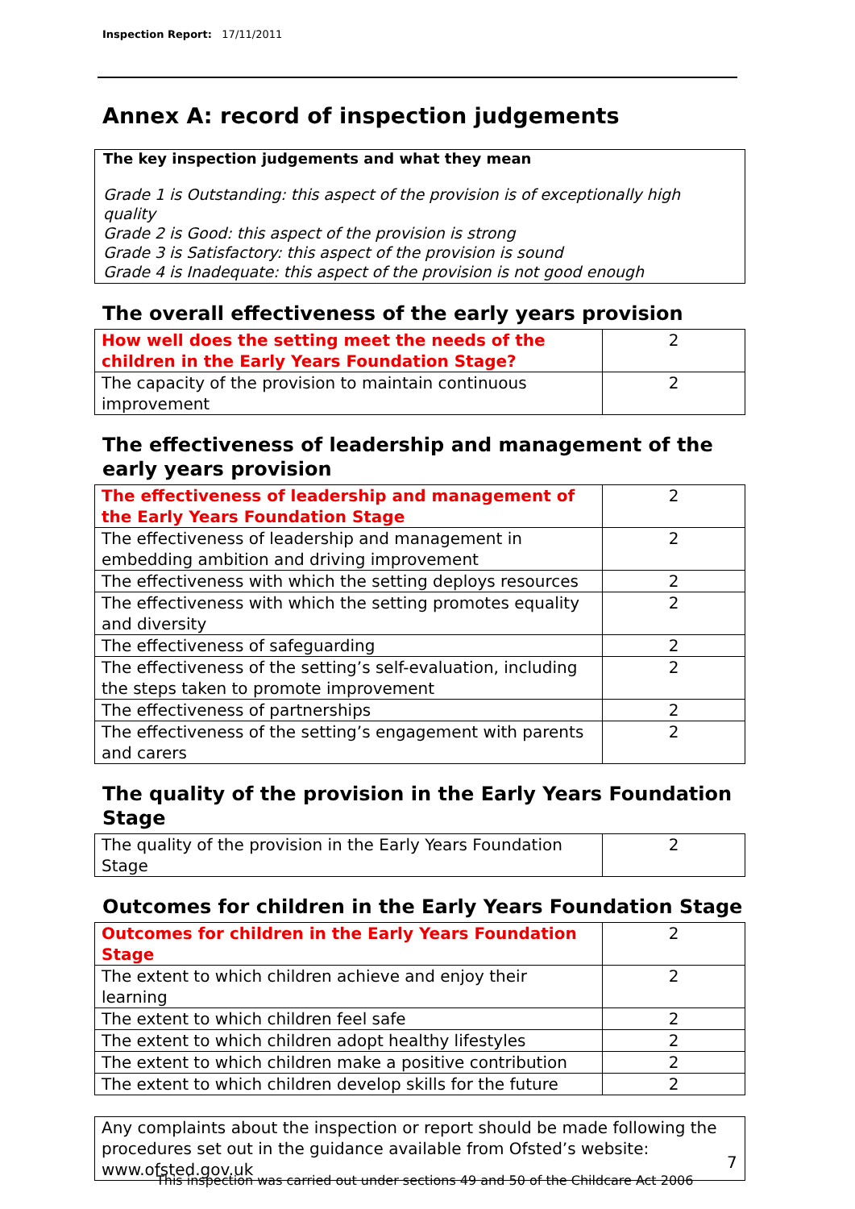Inspection Report: 17/11/2011
Annex A: record of inspection judgements
The key inspection judgements and what they mean
Grade 1 is Outstanding: this aspect of the provision is of exceptionally high quality
Grade 2 is Good: this aspect of the provision is strong
Grade 3 is Satisfactory: this aspect of the provision is sound
Grade 4 is Inadequate: this aspect of the provision is not good enough
The overall effectiveness of the early years provision
| How well does the setting meet the needs of the children in the Early Years Foundation Stage? | 2 |
| The capacity of the provision to maintain continuous improvement | 2 |
The effectiveness of leadership and management of the early years provision
| The effectiveness of leadership and management of the Early Years Foundation Stage | 2 |
| The effectiveness of leadership and management in embedding ambition and driving improvement | 2 |
| The effectiveness with which the setting deploys resources | 2 |
| The effectiveness with which the setting promotes equality and diversity | 2 |
| The effectiveness of safeguarding | 2 |
| The effectiveness of the setting’s self-evaluation, including the steps taken to promote improvement | 2 |
| The effectiveness of partnerships | 2 |
| The effectiveness of the setting’s engagement with parents and carers | 2 |
The quality of the provision in the Early Years Foundation Stage
| The quality of the provision in the Early Years Foundation Stage | 2 |
Outcomes for children in the Early Years Foundation Stage
| Outcomes for children in the Early Years Foundation Stage | 2 |
| The extent to which children achieve and enjoy their learning | 2 |
| The extent to which children feel safe | 2 |
| The extent to which children adopt healthy lifestyles | 2 |
| The extent to which children make a positive contribution | 2 |
| The extent to which children develop skills for the future | 2 |
Any complaints about the inspection or report should be made following the procedures set out in the guidance available from Ofsted’s website: www.ofsted.gov.uk
7
This inspection was carried out under sections 49 and 50 of the Childcare Act 2006